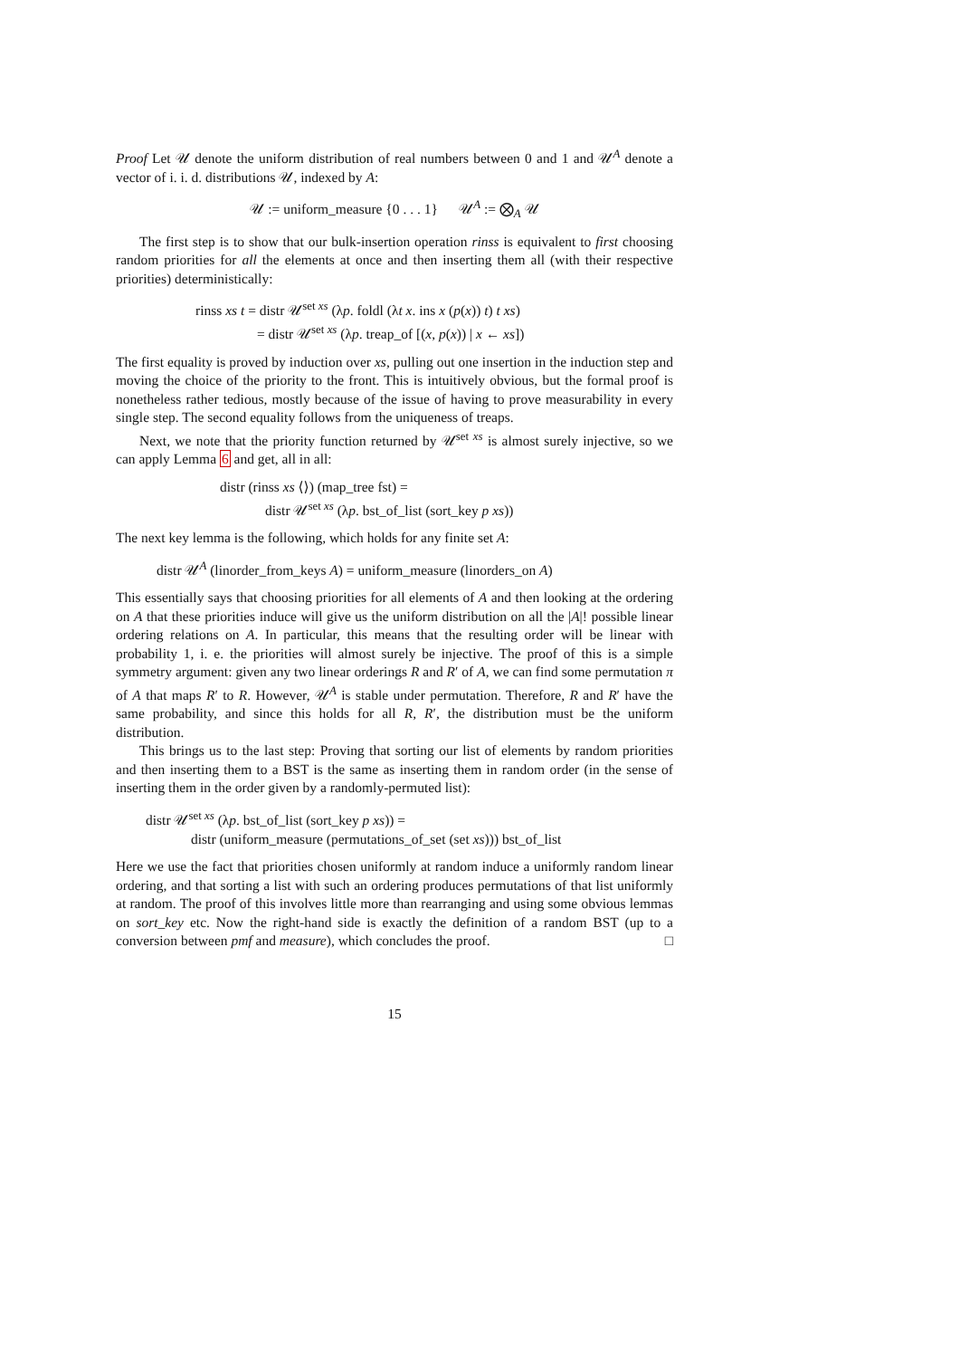Proof Let 𝒰 denote the uniform distribution of real numbers between 0 and 1 and 𝒰<sup>A</sup> denote a vector of i. i. d. distributions 𝒰, indexed by A:
𝒰 := uniform_measure {0 . . . 1} 𝒰<sup>A</sup> := ⨂<sub>A</sub> 𝒰
The first step is to show that our bulk-insertion operation rinss is equivalent to first choosing random priorities for all the elements at once and then inserting them all (with their respective priorities) deterministically:
rinss xs t = distr 𝒰<sup>set xs</sup> (λp. foldl (λt x. ins x (p(x)) t) t xs)
= distr 𝒰<sup>set xs</sup> (λp. treap_of [(x, p(x)) | x ← xs])
The first equality is proved by induction over xs, pulling out one insertion in the induction step and moving the choice of the priority to the front. This is intuitively obvious, but the formal proof is nonetheless rather tedious, mostly because of the issue of having to prove measurability in every single step. The second equality follows from the uniqueness of treaps.
Next, we note that the priority function returned by 𝒰<sup>set xs</sup> is almost surely injective, so we can apply Lemma 6 and get, all in all:
distr (rinss xs ⟨⟩) (map_tree fst) =
distr 𝒰<sup>set xs</sup> (λp. bst_of_list (sort_key p xs))
The next key lemma is the following, which holds for any finite set A:
distr 𝒰<sup>A</sup> (linorder_from_keys A) = uniform_measure (linorders_on A)
This essentially says that choosing priorities for all elements of A and then looking at the ordering on A that these priorities induce will give us the uniform distribution on all the |A|! possible linear ordering relations on A. In particular, this means that the resulting order will be linear with probability 1, i. e. the priorities will almost surely be injective. The proof of this is a simple symmetry argument: given any two linear orderings R and R′ of A, we can find some permutation π of A that maps R′ to R. However, 𝒰<sup>A</sup> is stable under permutation. Therefore, R and R′ have the same probability, and since this holds for all R, R′, the distribution must be the uniform distribution.
This brings us to the last step: Proving that sorting our list of elements by random priorities and then inserting them to a BST is the same as inserting them in random order (in the sense of inserting them in the order given by a randomly-permuted list):
distr 𝒰<sup>set xs</sup> (λp. bst_of_list (sort_key p xs)) =
distr (uniform_measure (permutations_of_set (set xs))) bst_of_list
Here we use the fact that priorities chosen uniformly at random induce a uniformly random linear ordering, and that sorting a list with such an ordering produces permutations of that list uniformly at random. The proof of this involves little more than rearranging and using some obvious lemmas on sort_key etc. Now the right-hand side is exactly the definition of a random BST (up to a conversion between pmf and measure), which concludes the proof. □
15